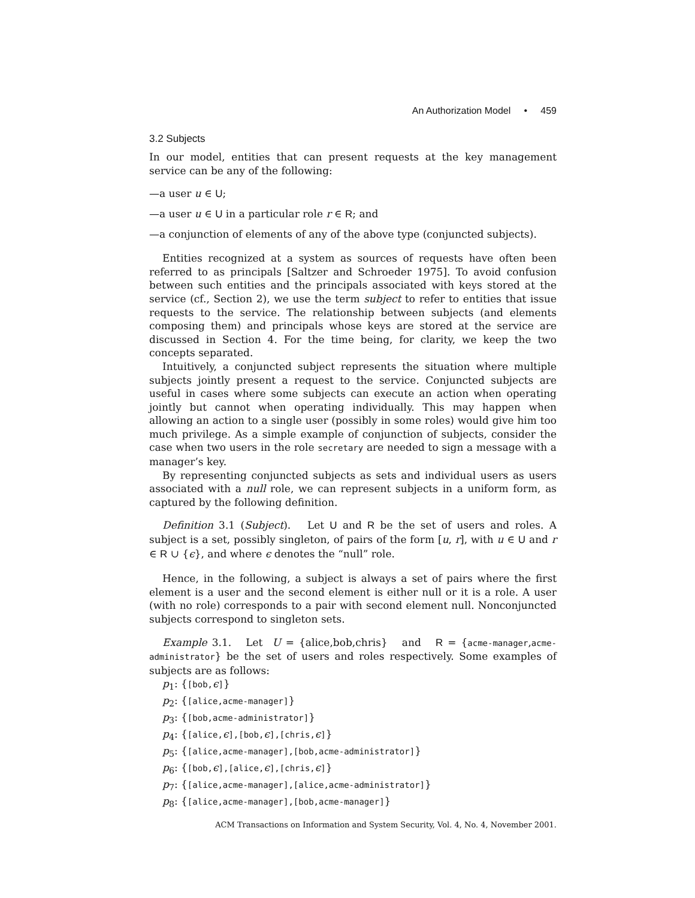An Authorization Model • 459
3.2 Subjects
In our model, entities that can present requests at the key management service can be any of the following:
—a user u ∈ U;
—a user u ∈ U in a particular role r ∈ R; and
—a conjunction of elements of any of the above type (conjuncted subjects).
Entities recognized at a system as sources of requests have often been referred to as principals [Saltzer and Schroeder 1975]. To avoid confusion between such entities and the principals associated with keys stored at the service (cf., Section 2), we use the term subject to refer to entities that issue requests to the service. The relationship between subjects (and elements composing them) and principals whose keys are stored at the service are discussed in Section 4. For the time being, for clarity, we keep the two concepts separated.
Intuitively, a conjuncted subject represents the situation where multiple subjects jointly present a request to the service. Conjuncted subjects are useful in cases where some subjects can execute an action when operating jointly but cannot when operating individually. This may happen when allowing an action to a single user (possibly in some roles) would give him too much privilege. As a simple example of conjunction of subjects, consider the case when two users in the role secretary are needed to sign a message with a manager’s key.
By representing conjuncted subjects as sets and individual users as users associated with a null role, we can represent subjects in a uniform form, as captured by the following definition.
Definition 3.1 (Subject). Let U and R be the set of users and roles. A subject is a set, possibly singleton, of pairs of the form [u, r], with u ∈ U and r ∈ R ∪ {ϵ}, and where ϵ denotes the “null” role.
Hence, in the following, a subject is always a set of pairs where the first element is a user and the second element is either null or it is a role. A user (with no role) corresponds to a pair with second element null. Nonconjuncted subjects correspond to singleton sets.
Example 3.1. Let U = {alice,bob,chris} and R = {acme-manager,acme-administrator} be the set of users and roles respectively. Some examples of subjects are as follows:
p<sub>1</sub>: {[bob,ϵ]}
p<sub>2</sub>: {[alice,acme-manager]}
p<sub>3</sub>: {[bob,acme-administrator]}
p<sub>4</sub>: {[alice,ϵ],[bob,ϵ],[chris,ϵ]}
p<sub>5</sub>: {[alice,acme-manager],[bob,acme-administrator]}
p<sub>6</sub>: {[bob,ϵ],[alice,ϵ],[chris,ϵ]}
p<sub>7</sub>: {[alice,acme-manager],[alice,acme-administrator]}
p<sub>8</sub>: {[alice,acme-manager],[bob,acme-manager]}
ACM Transactions on Information and System Security, Vol. 4, No. 4, November 2001.